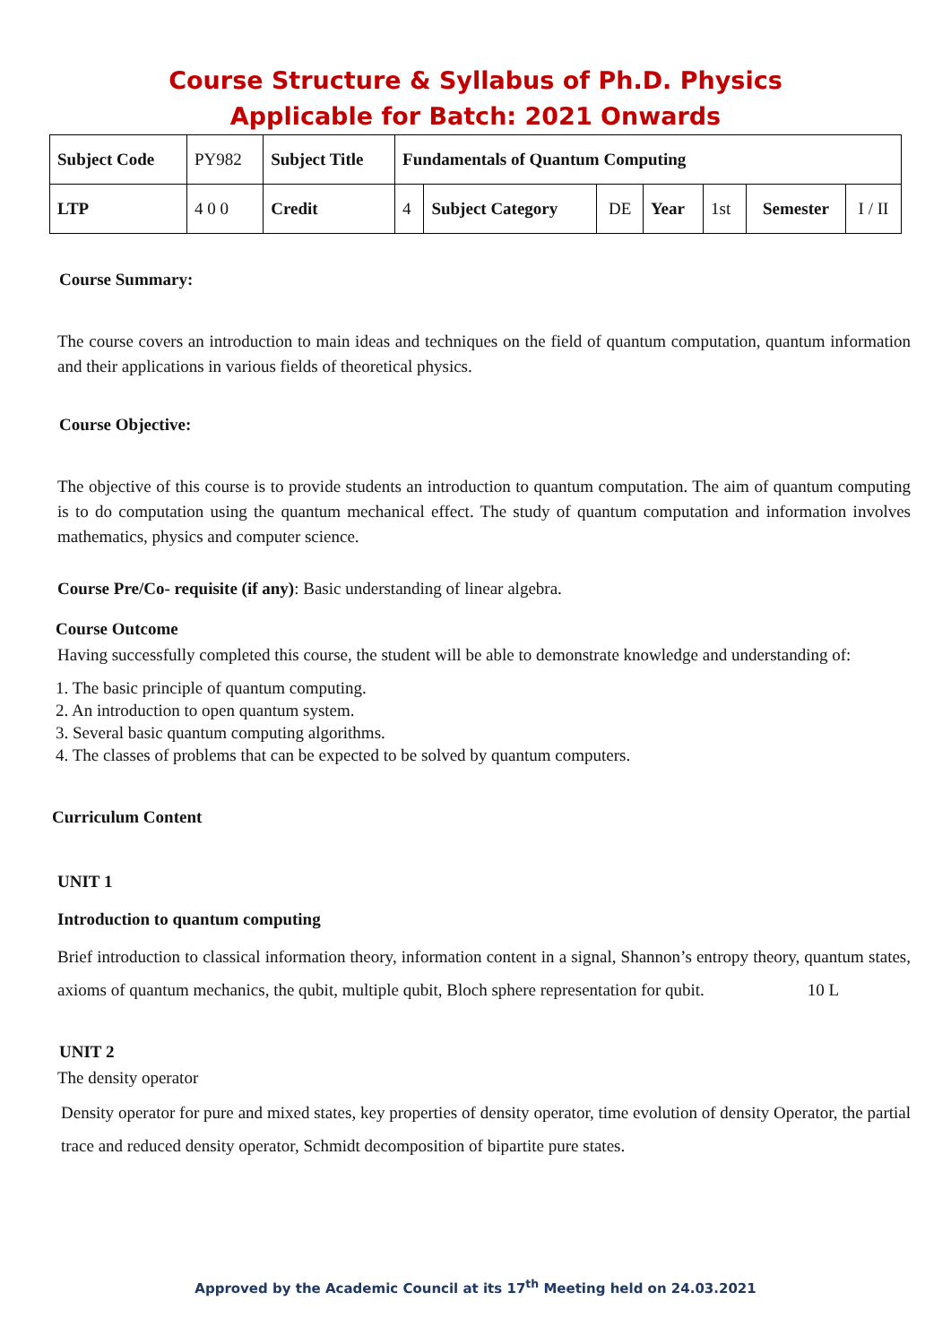Course Structure & Syllabus of Ph.D. Physics
Applicable for Batch: 2021 Onwards
| Subject Code | PY982 | Subject Title | Fundamentals of Quantum Computing | | | | | | |
| LTP | 4 0 0 | Credit | 4 | Subject Category | DE | Year | 1st | Semester | I / II |
Course Summary:
The course covers an introduction to main ideas and techniques on the field of quantum computation, quantum information and their applications in various fields of theoretical physics.
Course Objective:
The objective of this course is to provide students an introduction to quantum computation. The aim of quantum computing is to do computation using the quantum mechanical effect. The study of quantum computation and information involves mathematics, physics and computer science.
Course Pre/Co- requisite (if any): Basic understanding of linear algebra.
Course Outcome
Having successfully completed this course, the student will be able to demonstrate knowledge and understanding of:
1. The basic principle of quantum computing.
2. An introduction to open quantum system.
3. Several basic quantum computing algorithms.
4. The classes of problems that can be expected to be solved by quantum computers.
Curriculum Content
UNIT 1
Introduction to quantum computing
Brief introduction to classical information theory, information content in a signal, Shannon’s entropy theory, quantum states, axioms of quantum mechanics, the qubit, multiple qubit, Bloch sphere representation for qubit. 10 L
UNIT 2
The density operator
Density operator for pure and mixed states, key properties of density operator, time evolution of density Operator, the partial trace and reduced density operator, Schmidt decomposition of bipartite pure states.
Approved by the Academic Council at its 17<sup>th</sup> Meeting held on 24.03.2021